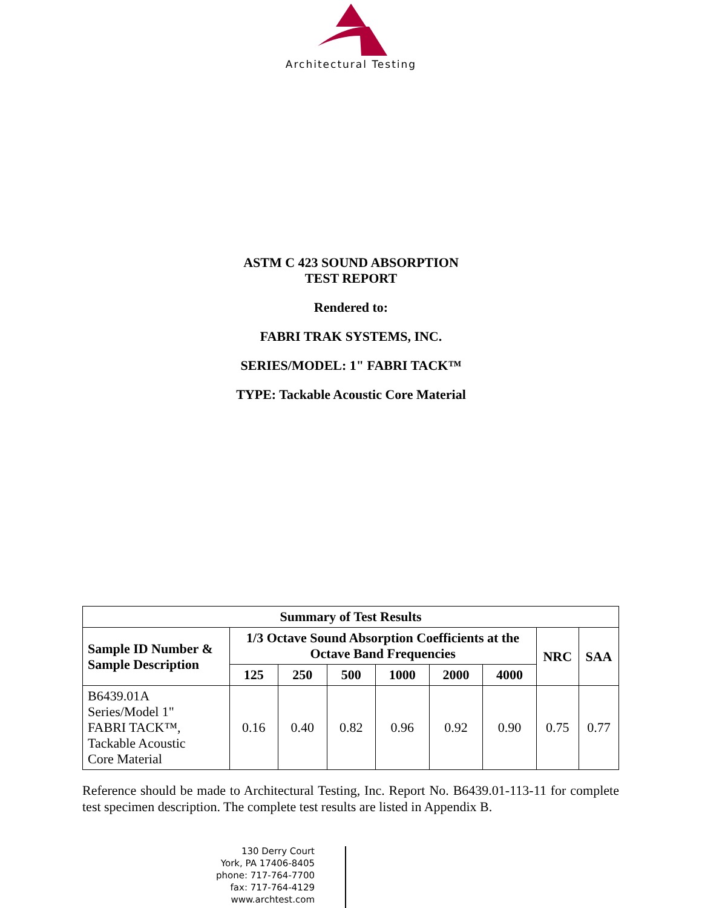Architectural Testing
ASTM C 423 SOUND ABSORPTION
TEST REPORT
Rendered to:
FABRI TRAK SYSTEMS, INC.
SERIES/MODEL: 1" FABRI TACK™
TYPE: Tackable Acoustic Core Material
| Summary of Test Results | | | | | | | | |
| --- | --- | --- | --- | --- | --- | --- | --- | --- |
| Sample ID Number & Sample Description | 1/3 Octave Sound Absorption Coefficients at the Octave Band Frequencies | | | | | | NRC | SAA |
| | 125 | 250 | 500 | 1000 | 2000 | 4000 | | |
| B6439.01A Series/Model 1" FABRI TACK™, Tackable Acoustic Core Material | 0.16 | 0.40 | 0.82 | 0.96 | 0.92 | 0.90 | 0.75 | 0.77 |
Reference should be made to Architectural Testing, Inc. Report No. B6439.01-113-11 for complete test specimen description. The complete test results are listed in Appendix B.
130 Derry Court
York, PA 17406-8405
phone: 717-764-7700
fax: 717-764-4129
www.archtest.com